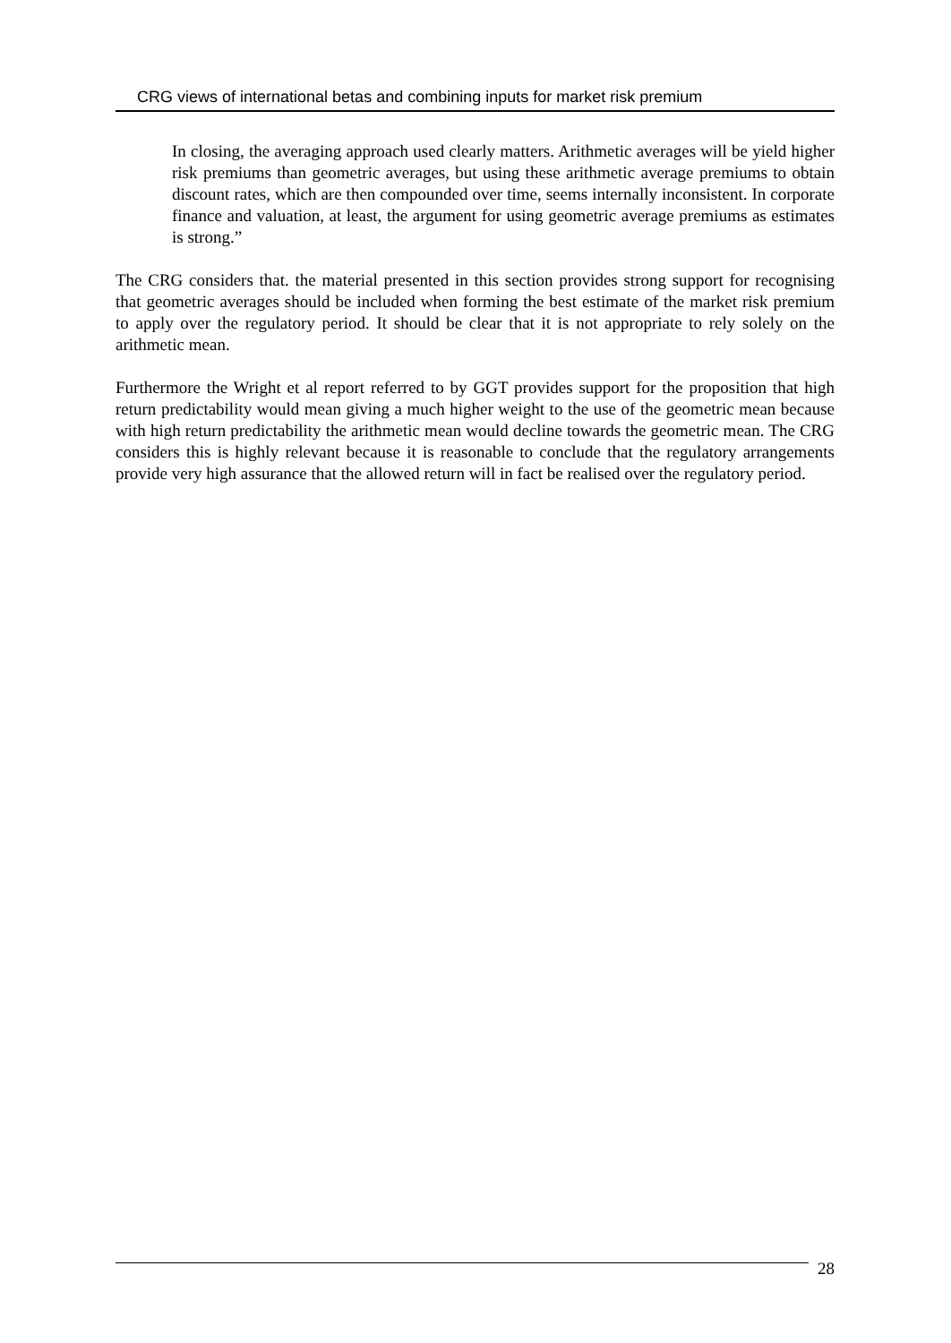CRG views of international betas and combining inputs for market risk premium
In closing, the averaging approach used clearly matters. Arithmetic averages will be yield higher risk premiums than geometric averages, but using these arithmetic average premiums to obtain discount rates, which are then compounded over time, seems internally inconsistent. In corporate finance and valuation, at least, the argument for using geometric average premiums as estimates is strong.”
The CRG considers that. the material presented in this section provides strong support for recognising that geometric averages should be included when forming the best estimate of the market risk premium to apply over the regulatory period. It should be clear that it is not appropriate to rely solely on the arithmetic mean.
Furthermore the Wright et al report referred to by GGT provides support for the proposition that high return predictability would mean giving a much higher weight to the use of the geometric mean because with high return predictability the arithmetic mean would decline towards the geometric mean. The CRG considers this is highly relevant because it is reasonable to conclude that the regulatory arrangements provide very high assurance that the allowed return will in fact be realised over the regulatory period.
28